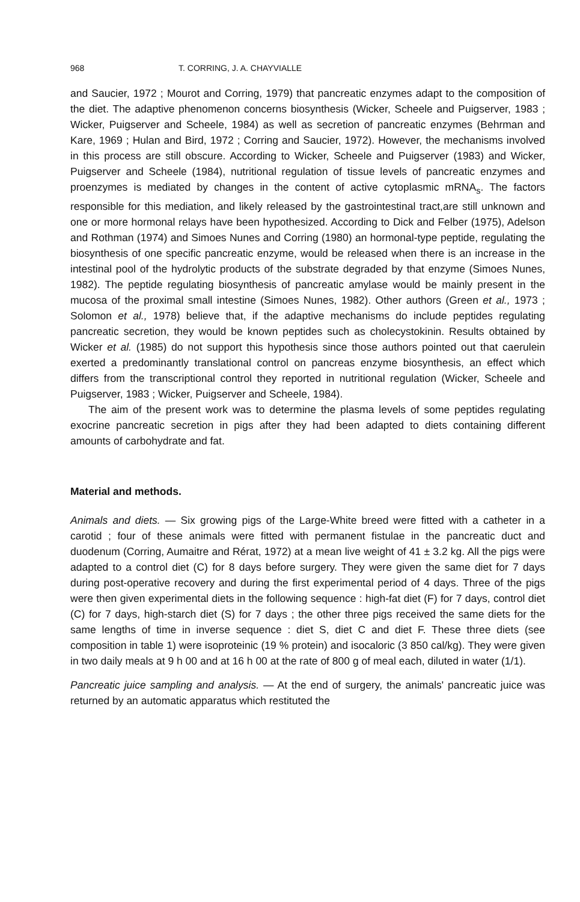968 T. CORRING, J. A. CHAYVIALLE
and Saucier, 1972 ; Mourot and Corring, 1979) that pancreatic enzymes adapt to the composition of the diet. The adaptive phenomenon concerns biosynthesis (Wicker, Scheele and Puigserver, 1983 ; Wicker, Puigserver and Scheele, 1984) as well as secretion of pancreatic enzymes (Behrman and Kare, 1969 ; Hulan and Bird, 1972 ; Corring and Saucier, 1972). However, the mechanisms involved in this process are still obscure. According to Wicker, Scheele and Puigserver (1983) and Wicker, Puigserver and Scheele (1984), nutritional regulation of tissue levels of pancreatic enzymes and proenzymes is mediated by changes in the content of active cytoplasmic mRNA<sub>s</sub>. The factors responsible for this mediation, and likely released by the gastrointestinal tract,are still unknown and one or more hormonal relays have been hypothesized. According to Dick and Felber (1975), Adelson and Rothman (1974) and Simoes Nunes and Corring (1980) an hormonal-type peptide, regulating the biosynthesis of one specific pancreatic enzyme, would be released when there is an increase in the intestinal pool of the hydrolytic products of the substrate degraded by that enzyme (Simoes Nunes, 1982). The peptide regulating biosynthesis of pancreatic amylase would be mainly present in the mucosa of the proximal small intestine (Simoes Nunes, 1982). Other authors (Green et al., 1973 ; Solomon et al., 1978) believe that, if the adaptive mechanisms do include peptides regulating pancreatic secretion, they would be known peptides such as cholecystokinin. Results obtained by Wicker et al. (1985) do not support this hypothesis since those authors pointed out that caerulein exerted a predominantly translational control on pancreas enzyme biosynthesis, an effect which differs from the transcriptional control they reported in nutritional regulation (Wicker, Scheele and Puigserver, 1983 ; Wicker, Puigserver and Scheele, 1984).
The aim of the present work was to determine the plasma levels of some peptides regulating exocrine pancreatic secretion in pigs after they had been adapted to diets containing different amounts of carbohydrate and fat.
Material and methods.
Animals and diets. — Six growing pigs of the Large-White breed were fitted with a catheter in a carotid ; four of these animals were fitted with permanent fistulae in the pancreatic duct and duodenum (Corring, Aumaitre and Rérat, 1972) at a mean live weight of 41 ± 3.2 kg. All the pigs were adapted to a control diet (C) for 8 days before surgery. They were given the same diet for 7 days during post-operative recovery and during the first experimental period of 4 days. Three of the pigs were then given experimental diets in the following sequence : high-fat diet (F) for 7 days, control diet (C) for 7 days, high-starch diet (S) for 7 days ; the other three pigs received the same diets for the same lengths of time in inverse sequence : diet S, diet C and diet F. These three diets (see composition in table 1) were isoproteinic (19 % protein) and isocaloric (3 850 cal/kg). They were given in two daily meals at 9 h 00 and at 16 h 00 at the rate of 800 g of meal each, diluted in water (1/1).
Pancreatic juice sampling and analysis. — At the end of surgery, the animals' pancreatic juice was returned by an automatic apparatus which restituted the